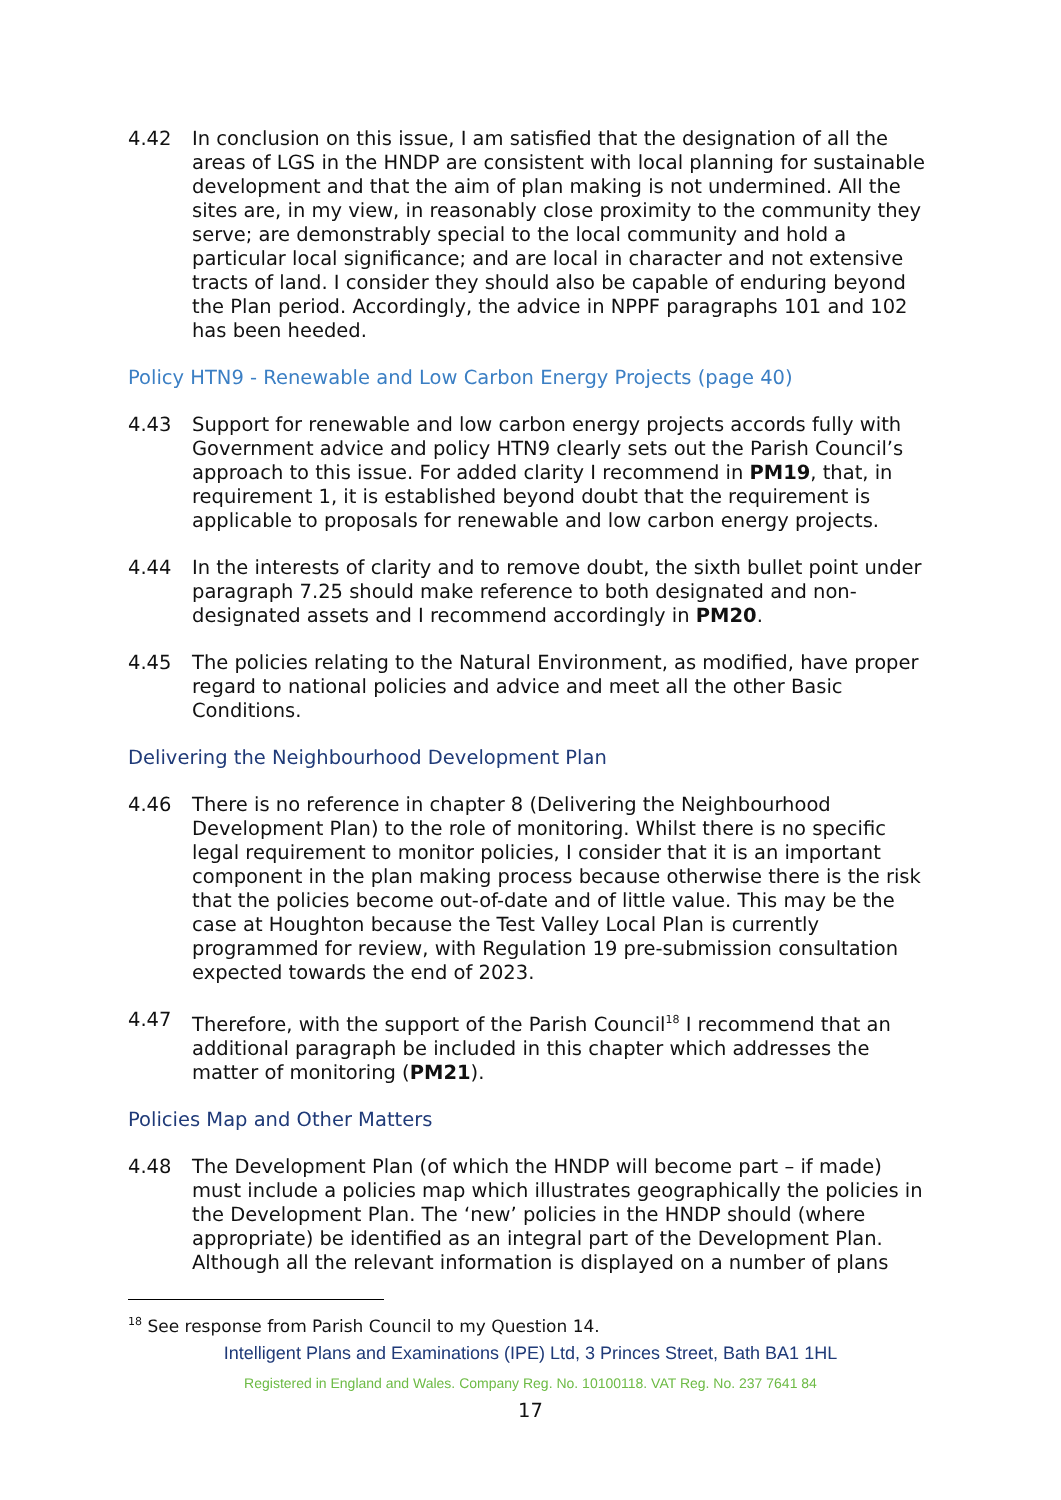4.42 In conclusion on this issue, I am satisfied that the designation of all the areas of LGS in the HNDP are consistent with local planning for sustainable development and that the aim of plan making is not undermined. All the sites are, in my view, in reasonably close proximity to the community they serve; are demonstrably special to the local community and hold a particular local significance; and are local in character and not extensive tracts of land. I consider they should also be capable of enduring beyond the Plan period. Accordingly, the advice in NPPF paragraphs 101 and 102 has been heeded.
Policy HTN9 - Renewable and Low Carbon Energy Projects (page 40)
4.43 Support for renewable and low carbon energy projects accords fully with Government advice and policy HTN9 clearly sets out the Parish Council’s approach to this issue. For added clarity I recommend in PM19, that, in requirement 1, it is established beyond doubt that the requirement is applicable to proposals for renewable and low carbon energy projects.
4.44 In the interests of clarity and to remove doubt, the sixth bullet point under paragraph 7.25 should make reference to both designated and non-designated assets and I recommend accordingly in PM20.
4.45 The policies relating to the Natural Environment, as modified, have proper regard to national policies and advice and meet all the other Basic Conditions.
Delivering the Neighbourhood Development Plan
4.46 There is no reference in chapter 8 (Delivering the Neighbourhood Development Plan) to the role of monitoring. Whilst there is no specific legal requirement to monitor policies, I consider that it is an important component in the plan making process because otherwise there is the risk that the policies become out-of-date and of little value. This may be the case at Houghton because the Test Valley Local Plan is currently programmed for review, with Regulation 19 pre-submission consultation expected towards the end of 2023.
4.47 Therefore, with the support of the Parish Council<sup>18</sup> I recommend that an additional paragraph be included in this chapter which addresses the matter of monitoring (PM21).
Policies Map and Other Matters
4.48 The Development Plan (of which the HNDP will become part – if made) must include a policies map which illustrates geographically the policies in the Development Plan. The ‘new’ policies in the HNDP should (where appropriate) be identified as an integral part of the Development Plan. Although all the relevant information is displayed on a number of plans
<sup>18</sup> See response from Parish Council to my Question 14.
Intelligent Plans and Examinations (IPE) Ltd, 3 Princes Street, Bath BA1 1HL
Registered in England and Wales. Company Reg. No. 10100118. VAT Reg. No. 237 7641 84
17